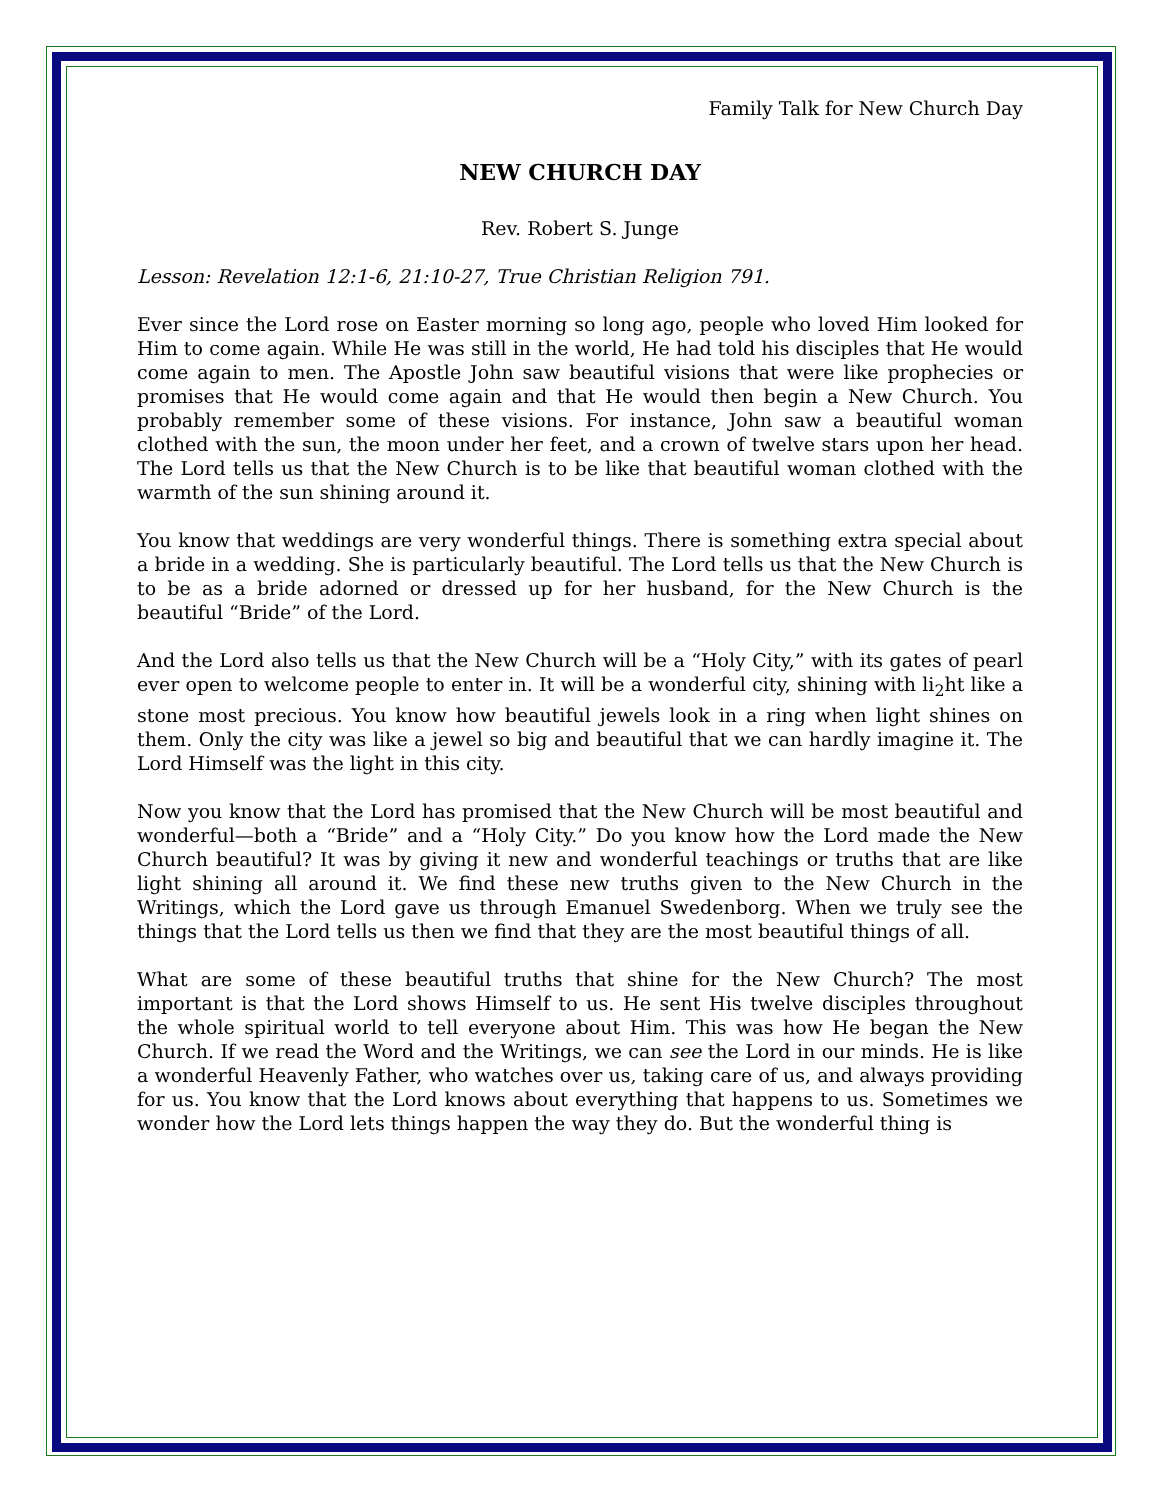Family Talk for New Church Day
NEW CHURCH DAY
Rev. Robert S. Junge
Lesson: Revelation 12:1-6, 21:10-27, True Christian Religion 791.
Ever since the Lord rose on Easter morning so long ago, people who loved Him looked for Him to come again. While He was still in the world, He had told his disciples that He would come again to men. The Apostle John saw beautiful visions that were like prophecies or promises that He would come again and that He would then begin a New Church. You probably remember some of these visions. For instance, John saw a beautiful woman clothed with the sun, the moon under her feet, and a crown of twelve stars upon her head. The Lord tells us that the New Church is to be like that beautiful woman clothed with the warmth of the sun shining around it.
You know that weddings are very wonderful things. There is something extra special about a bride in a wedding. She is particularly beautiful. The Lord tells us that the New Church is to be as a bride adorned or dressed up for her husband, for the New Church is the beautiful “Bride” of the Lord.
And the Lord also tells us that the New Church will be a “Holy City,” with its gates of pearl ever open to welcome people to enter in. It will be a wonderful city, shining with li<sub>2</sub>ht like a stone most precious. You know how beautiful jewels look in a ring when light shines on them. Only the city was like a jewel so big and beautiful that we can hardly imagine it. The Lord Himself was the light in this city.
Now you know that the Lord has promised that the New Church will be most beautiful and wonderful—both a “Bride” and a “Holy City.” Do you know how the Lord made the New Church beautiful? It was by giving it new and wonderful teachings or truths that are like light shining all around it. We find these new truths given to the New Church in the Writings, which the Lord gave us through Emanuel Swedenborg. When we truly see the things that the Lord tells us then we find that they are the most beautiful things of all.
What are some of these beautiful truths that shine for the New Church? The most important is that the Lord shows Himself to us. He sent His twelve disciples throughout the whole spiritual world to tell everyone about Him. This was how He began the New Church. If we read the Word and the Writings, we can see the Lord in our minds. He is like a wonderful Heavenly Father, who watches over us, taking care of us, and always providing for us. You know that the Lord knows about everything that happens to us. Sometimes we wonder how the Lord lets things happen the way they do. But the wonderful thing is